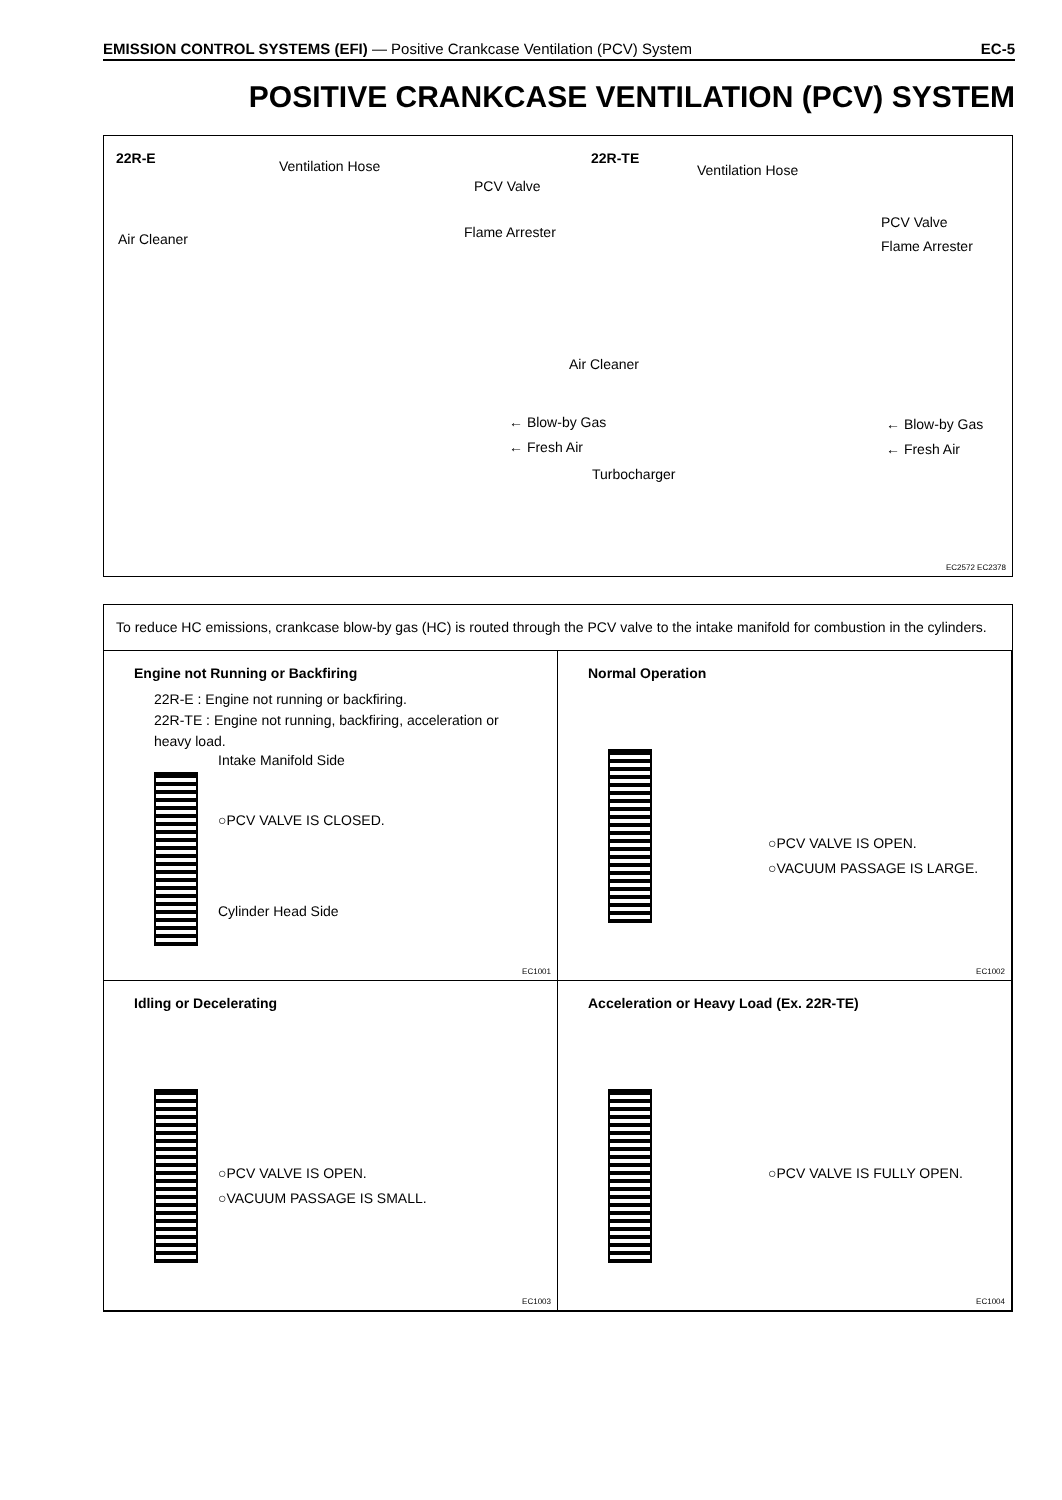EMISSION CONTROL SYSTEMS (EFI) — Positive Crankcase Ventilation (PCV) System EC-5
POSITIVE CRANKCASE VENTILATION (PCV) SYSTEM
22R-E Ventilation Hose
PCV Valve
Flame Arrester Air Cleaner
Air Cleaner
← Blow-by Gas
← Fresh Air
Turbocharger
22R-TE
Ventilation Hose
PCV Valve
Flame Arrester
← Blow-by Gas
← Fresh Air
EC2572 EC2378
To reduce HC emissions, crankcase blow-by gas (HC) is routed through the PCV valve to the intake manifold for combustion in the cylinders.
Engine not Running or Backfiring
22R-E : Engine not running or backfiring.
22R-TE : Engine not running, backfiring, acceleration or heavy load.
Intake Manifold Side
○PCV VALVE IS CLOSED.
Cylinder Head Side
EC1001
Normal Operation
○PCV VALVE IS OPEN.
○VACUUM PASSAGE IS LARGE.
EC1002
Idling or Decelerating
○PCV VALVE IS OPEN.
○VACUUM PASSAGE IS SMALL.
EC1003
Acceleration or Heavy Load (Ex. 22R-TE)
○PCV VALVE IS FULLY OPEN.
EC1004